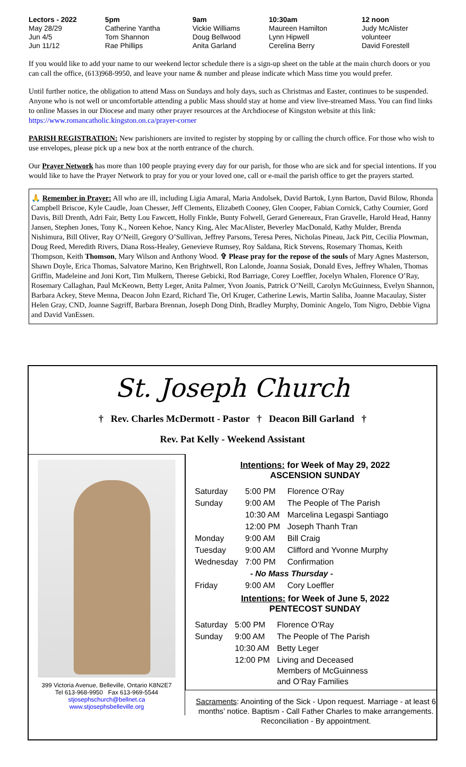| Lectors - 2022 | 5pm | 9am | 10:30am | 12 noon |
| --- | --- | --- | --- | --- |
| May 28/29 | Catherine Yantha | Vickie Williams | Maureen Hamilton | Judy McAlister |
| Jun 4/5 | Tom Shannon | Doug Bellwood | Lynn Hipwell | volunteer |
| Jun 11/12 | Rae Phillips | Anita Garland | Cerelina Berry | David Forestell |
If you would like to add your name to our weekend lector schedule there is a sign-up sheet on the table at the main church doors or you can call the office, (613)968-9950, and leave your name & number and please indicate which Mass time you would prefer.
Until further notice, the obligation to attend Mass on Sundays and holy days, such as Christmas and Easter, continues to be suspended. Anyone who is not well or uncomfortable attending a public Mass should stay at home and view live-streamed Mass. You can find links to online Masses in our Diocese and many other prayer resources at the Archdiocese of Kingston website at this link: https://www.romancatholic.kingston.on.ca/prayer-corner
PARISH REGISTRATION: New parishioners are invited to register by stopping by or calling the church office. For those who wish to use envelopes, please pick up a new box at the north entrance of the church.
Our Prayer Network has more than 100 people praying every day for our parish, for those who are sick and for special intentions. If you would like to have the Prayer Network to pray for you or your loved one, call or e-mail the parish office to get the prayers started.
🙏 Remember in Prayer: All who are ill, including Ligia Amaral, Maria Andolsek, David Bartok, Lynn Barton, David Bilow, Rhonda Campbell Briscoe, Kyle Caudle, Joan Chesser, Jeff Clements, Elizabeth Cooney, Glen Cooper, Fabian Cornick, Cathy Cournier, Gord Davis, Bill Drenth, Adri Fair, Betty Lou Fawcett, Holly Finkle, Bunty Folwell, Gerard Genereaux, Fran Gravelle, Harold Head, Hanny Jansen, Stephen Jones, Tony K., Noreen Kehoe, Nancy King, Alec MacAlister, Beverley MacDonald, Kathy Mulder, Brenda Nishimura, Bill Oliver, Ray O’Neill, Gregory O’Sullivan, Jeffrey Parsons, Teresa Peres, Nicholas Pineau, Jack Pitt, Cecilia Plowman, Doug Reed, Meredith Rivers, Diana Ross-Healey, Genevieve Rumsey, Roy Saldana, Rick Stevens, Rosemary Thomas, Keith Thompson, Keith Thomson, Mary Wilson and Anthony Wood. ✞ Please pray for the repose of the souls of Mary Agnes Masterson, Shawn Doyle, Erica Thomas, Salvatore Marino, Ken Brightwell, Ron Lalonde, Joanna Sosiak, Donald Eves, Jeffrey Whalen, Thomas Griffin, Madeleine and Joni Kort, Tim Mulkern, Therese Gebicki, Rod Barriage, Corey Loeffler, Jocelyn Whalen, Florence O’Ray, Rosemary Callaghan, Paul McKeown, Betty Leger, Anita Palmer, Yvon Joanis, Patrick O’Neill, Carolyn McGuinness, Evelyn Shannon, Barbara Ackey, Steve Menna, Deacon John Ezard, Richard Tie, Orl Kruger, Catherine Lewis, Martin Saliba, Joanne Macaulay, Sister Helen Gray, CND, Joanne Sagriff, Barbara Brennan, Joseph Dong Dinh, Bradley Murphy, Dominic Angelo, Tom Nigro, Debbie Vigna and David VanEssen.
St. Joseph Church
† Rev. Charles McDermott - Pastor † Deacon Bill Garland †
Rev. Pat Kelly - Weekend Assistant
399 Victoria Avenue, Belleville, Ontario K8N2E7
Tel 613-968-9950 Fax 613-969-5544
stjosephschurch@bellnet.ca
www.stjosephsbelleville.org
Intentions: for Week of May 29, 2022
ASCENSION SUNDAY
| Saturday | 5:00 PM | Florence O’Ray |
| Sunday | 9:00 AM | The People of The Parish |
| | 10:30 AM | Marcelina Legaspi Santiago |
| | 12:00 PM | Joseph Thanh Tran |
| Monday | 9:00 AM | Bill Craig |
| Tuesday | 9:00 AM | Clifford and Yvonne Murphy |
| Wednesday | 7:00 PM | Confirmation |
| - No Mass Thursday - | | |
| Friday | 9:00 AM | Cory Loeffler |
Intentions: for Week of June 5, 2022
PENTECOST SUNDAY
| Saturday | 5:00 PM | Florence O’Ray |
| Sunday | 9:00 AM | The People of The Parish |
| | 10:30 AM | Betty Leger |
| | 12:00 PM | Living and Deceased Members of McGuinness and O’Ray Families |
Sacraments: Anointing of the Sick - Upon request. Marriage - at least 6 months’ notice. Baptism - Call Father Charles to make arrangements. Reconciliation - By appointment.